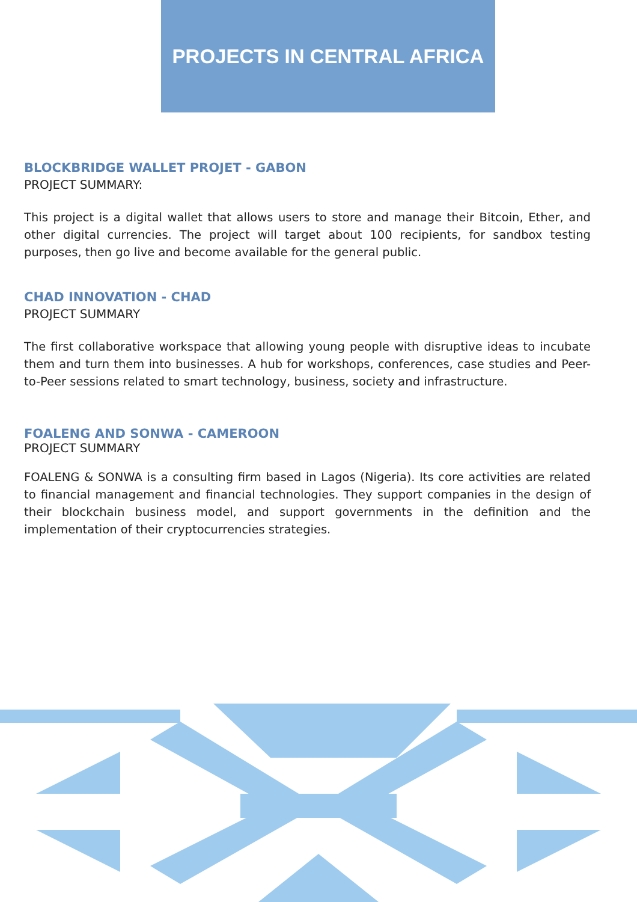PROJECTS IN CENTRAL AFRICA
BLOCKBRIDGE WALLET PROJET - GABON
PROJECT SUMMARY:
This project is a digital wallet that allows users to store and manage their Bitcoin, Ether, and other digital currencies. The project will target about 100 recipients, for sandbox testing purposes, then go live and become available for the general public.
CHAD INNOVATION - CHAD
PROJECT SUMMARY
The first collaborative workspace that allowing young people with disruptive ideas to incubate them and turn them into businesses. A hub for workshops, conferences, case studies and Peer-to-Peer sessions related to smart technology, business, society and infrastructure.
FOALENG AND SONWA - CAMEROON
PROJECT SUMMARY
FOALENG & SONWA is a consulting firm based in Lagos (Nigeria). Its core activities are related to financial management and financial technologies. They support companies in the design of their blockchain business model, and support governments in the definition and the implementation of their cryptocurrencies strategies.